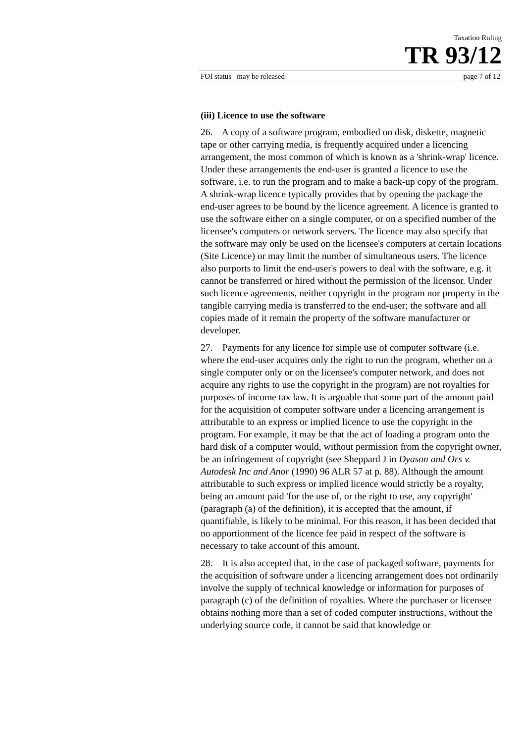Taxation Ruling
TR 93/12
FOI status may be released page 7 of 12
(iii) Licence to use the software
26. A copy of a software program, embodied on disk, diskette, magnetic tape or other carrying media, is frequently acquired under a licencing arrangement, the most common of which is known as a 'shrink-wrap' licence. Under these arrangements the end-user is granted a licence to use the software, i.e. to run the program and to make a back-up copy of the program. A shrink-wrap licence typically provides that by opening the package the end-user agrees to be bound by the licence agreement. A licence is granted to use the software either on a single computer, or on a specified number of the licensee's computers or network servers. The licence may also specify that the software may only be used on the licensee's computers at certain locations (Site Licence) or may limit the number of simultaneous users. The licence also purports to limit the end-user's powers to deal with the software, e.g. it cannot be transferred or hired without the permission of the licensor. Under such licence agreements, neither copyright in the program nor property in the tangible carrying media is transferred to the end-user; the software and all copies made of it remain the property of the software manufacturer or developer.
27. Payments for any licence for simple use of computer software (i.e. where the end-user acquires only the right to run the program, whether on a single computer only or on the licensee's computer network, and does not acquire any rights to use the copyright in the program) are not royalties for purposes of income tax law. It is arguable that some part of the amount paid for the acquisition of computer software under a licencing arrangement is attributable to an express or implied licence to use the copyright in the program. For example, it may be that the act of loading a program onto the hard disk of a computer would, without permission from the copyright owner, be an infringement of copyright (see Sheppard J in Dyason and Ors v. Autodesk Inc and Anor (1990) 96 ALR 57 at p. 88). Although the amount attributable to such express or implied licence would strictly be a royalty, being an amount paid 'for the use of, or the right to use, any copyright' (paragraph (a) of the definition), it is accepted that the amount, if quantifiable, is likely to be minimal. For this reason, it has been decided that no apportionment of the licence fee paid in respect of the software is necessary to take account of this amount.
28. It is also accepted that, in the case of packaged software, payments for the acquisition of software under a licencing arrangement does not ordinarily involve the supply of technical knowledge or information for purposes of paragraph (c) of the definition of royalties. Where the purchaser or licensee obtains nothing more than a set of coded computer instructions, without the underlying source code, it cannot be said that knowledge or